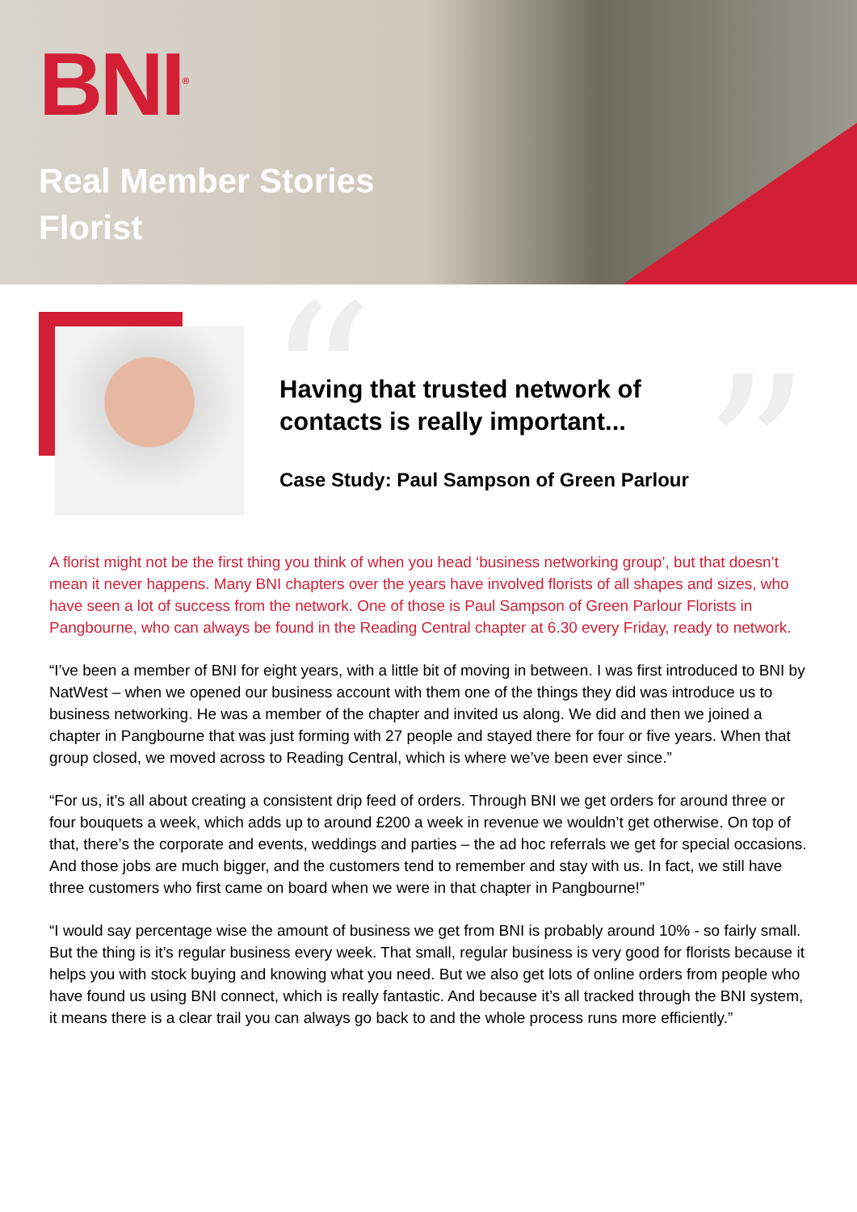BNI<sup>®</sup>
Real Member Stories
Florist
“ ”
Having that trusted network of
contacts is really important...
Case Study: Paul Sampson of Green Parlour
A florist might not be the first thing you think of when you head ‘business networking group’, but that doesn’t mean it never happens. Many BNI chapters over the years have involved florists of all shapes and sizes, who have seen a lot of success from the network. One of those is Paul Sampson of Green Parlour Florists in Pangbourne, who can always be found in the Reading Central chapter at 6.30 every Friday, ready to network.
“I’ve been a member of BNI for eight years, with a little bit of moving in between. I was first introduced to BNI by NatWest – when we opened our business account with them one of the things they did was introduce us to business networking. He was a member of the chapter and invited us along. We did and then we joined a chapter in Pangbourne that was just forming with 27 people and stayed there for four or five years. When that group closed, we moved across to Reading Central, which is where we’ve been ever since.”
“For us, it’s all about creating a consistent drip feed of orders. Through BNI we get orders for around three or four bouquets a week, which adds up to around £200 a week in revenue we wouldn’t get otherwise. On top of that, there’s the corporate and events, weddings and parties – the ad hoc referrals we get for special occasions. And those jobs are much bigger, and the customers tend to remember and stay with us. In fact, we still have three customers who first came on board when we were in that chapter in Pangbourne!”
“I would say percentage wise the amount of business we get from BNI is probably around 10% - so fairly small. But the thing is it’s regular business every week. That small, regular business is very good for florists because it helps you with stock buying and knowing what you need. But we also get lots of online orders from people who have found us using BNI connect, which is really fantastic. And because it’s all tracked through the BNI system, it means there is a clear trail you can always go back to and the whole process runs more efficiently.”